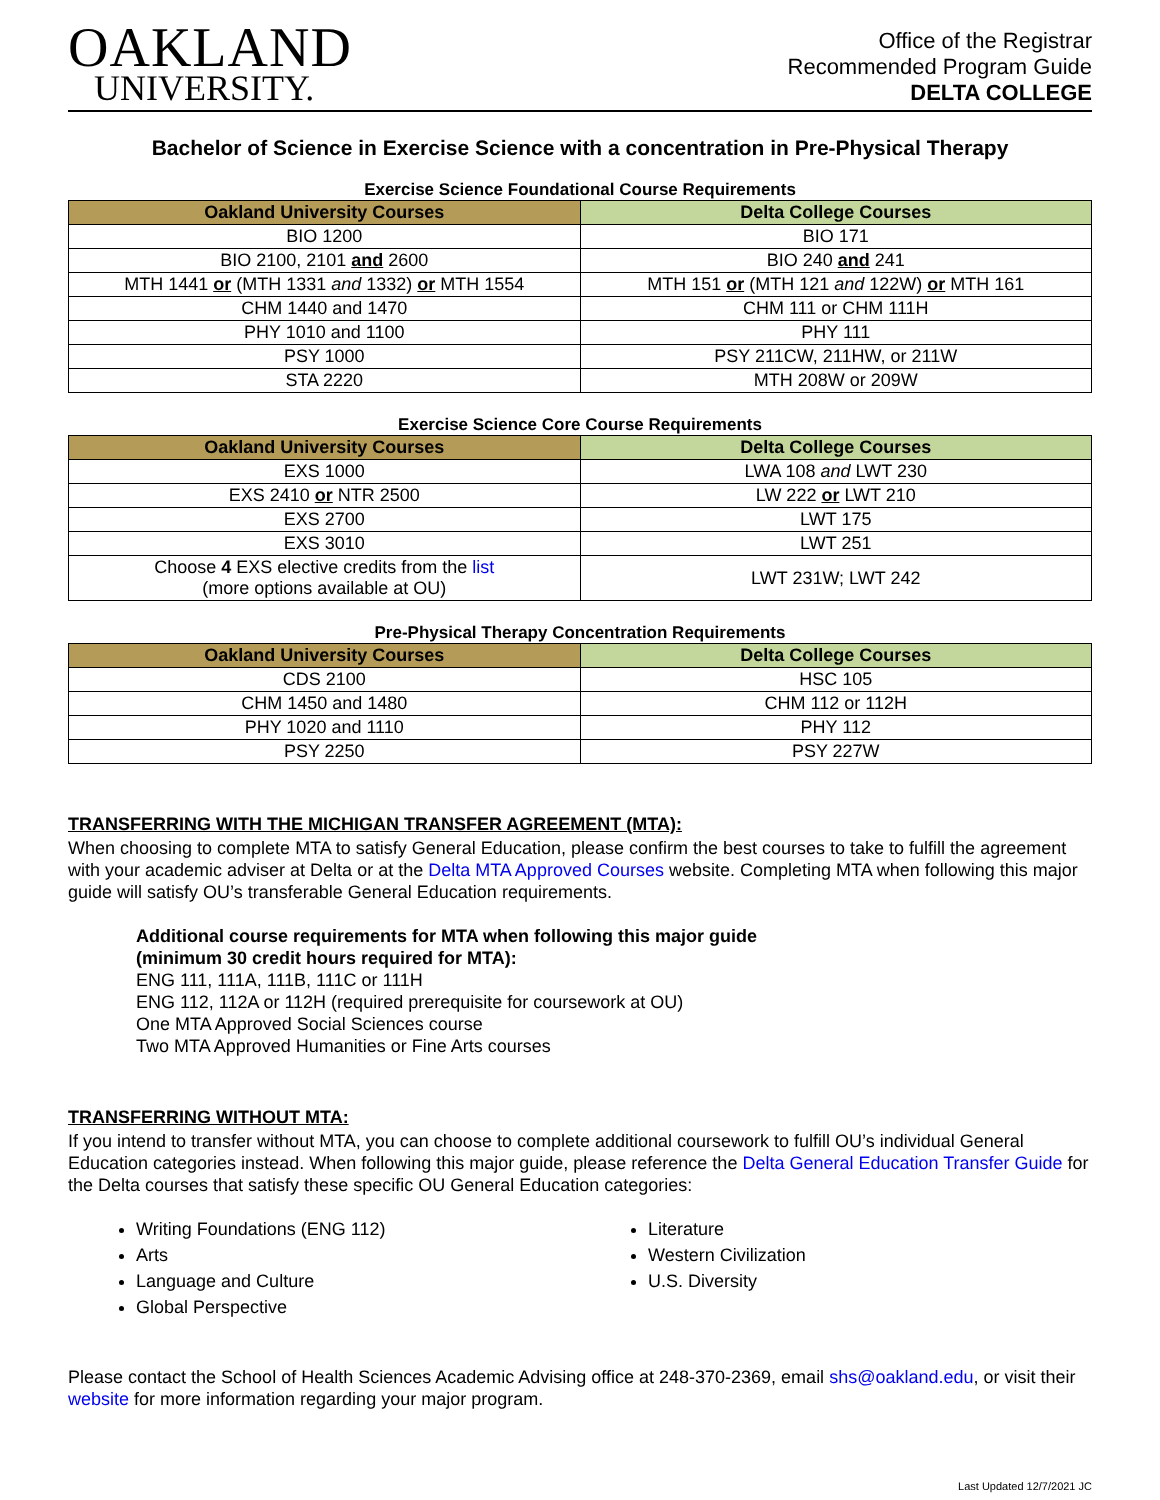OAKLAND
UNIVERSITY.
Office of the Registrar
Recommended Program Guide
DELTA COLLEGE
Bachelor of Science in Exercise Science with a concentration in Pre-Physical Therapy
Exercise Science Foundational Course Requirements
| Oakland University Courses | Delta College Courses |
| --- | --- |
| BIO 1200 | BIO 171 |
| BIO 2100, 2101 and 2600 | BIO 240 and 241 |
| MTH 1441 or (MTH 1331 and 1332) or MTH 1554 | MTH 151 or (MTH 121 and 122W) or MTH 161 |
| CHM 1440 and 1470 | CHM 111 or CHM 111H |
| PHY 1010 and 1100 | PHY 111 |
| PSY 1000 | PSY 211CW, 211HW, or 211W |
| STA 2220 | MTH 208W or 209W |
Exercise Science Core Course Requirements
| Oakland University Courses | Delta College Courses |
| --- | --- |
| EXS 1000 | LWA 108 and LWT 230 |
| EXS 2410 or NTR 2500 | LW 222 or LWT 210 |
| EXS 2700 | LWT 175 |
| EXS 3010 | LWT 251 |
| Choose 4 EXS elective credits from the list (more options available at OU) | LWT 231W; LWT 242 |
Pre-Physical Therapy Concentration Requirements
| Oakland University Courses | Delta College Courses |
| --- | --- |
| CDS 2100 | HSC 105 |
| CHM 1450 and 1480 | CHM 112 or 112H |
| PHY 1020 and 1110 | PHY 112 |
| PSY 2250 | PSY 227W |
TRANSFERRING WITH THE MICHIGAN TRANSFER AGREEMENT (MTA):
When choosing to complete MTA to satisfy General Education, please confirm the best courses to take to fulfill the agreement with your academic adviser at Delta or at the Delta MTA Approved Courses website. Completing MTA when following this major guide will satisfy OU’s transferable General Education requirements.
Additional course requirements for MTA when following this major guide
(minimum 30 credit hours required for MTA):
ENG 111, 111A, 111B, 111C or 111H
ENG 112, 112A or 112H (required prerequisite for coursework at OU)
One MTA Approved Social Sciences course
Two MTA Approved Humanities or Fine Arts courses
TRANSFERRING WITHOUT MTA:
If you intend to transfer without MTA, you can choose to complete additional coursework to fulfill OU’s individual General Education categories instead. When following this major guide, please reference the Delta General Education Transfer Guide for the Delta courses that satisfy these specific OU General Education categories:
Writing Foundations (ENG 112)
Arts
Language and Culture
Global Perspective
Literature
Western Civilization
U.S. Diversity
Please contact the School of Health Sciences Academic Advising office at 248-370-2369, email shs@oakland.edu, or visit their website for more information regarding your major program.
Last Updated 12/7/2021 JC